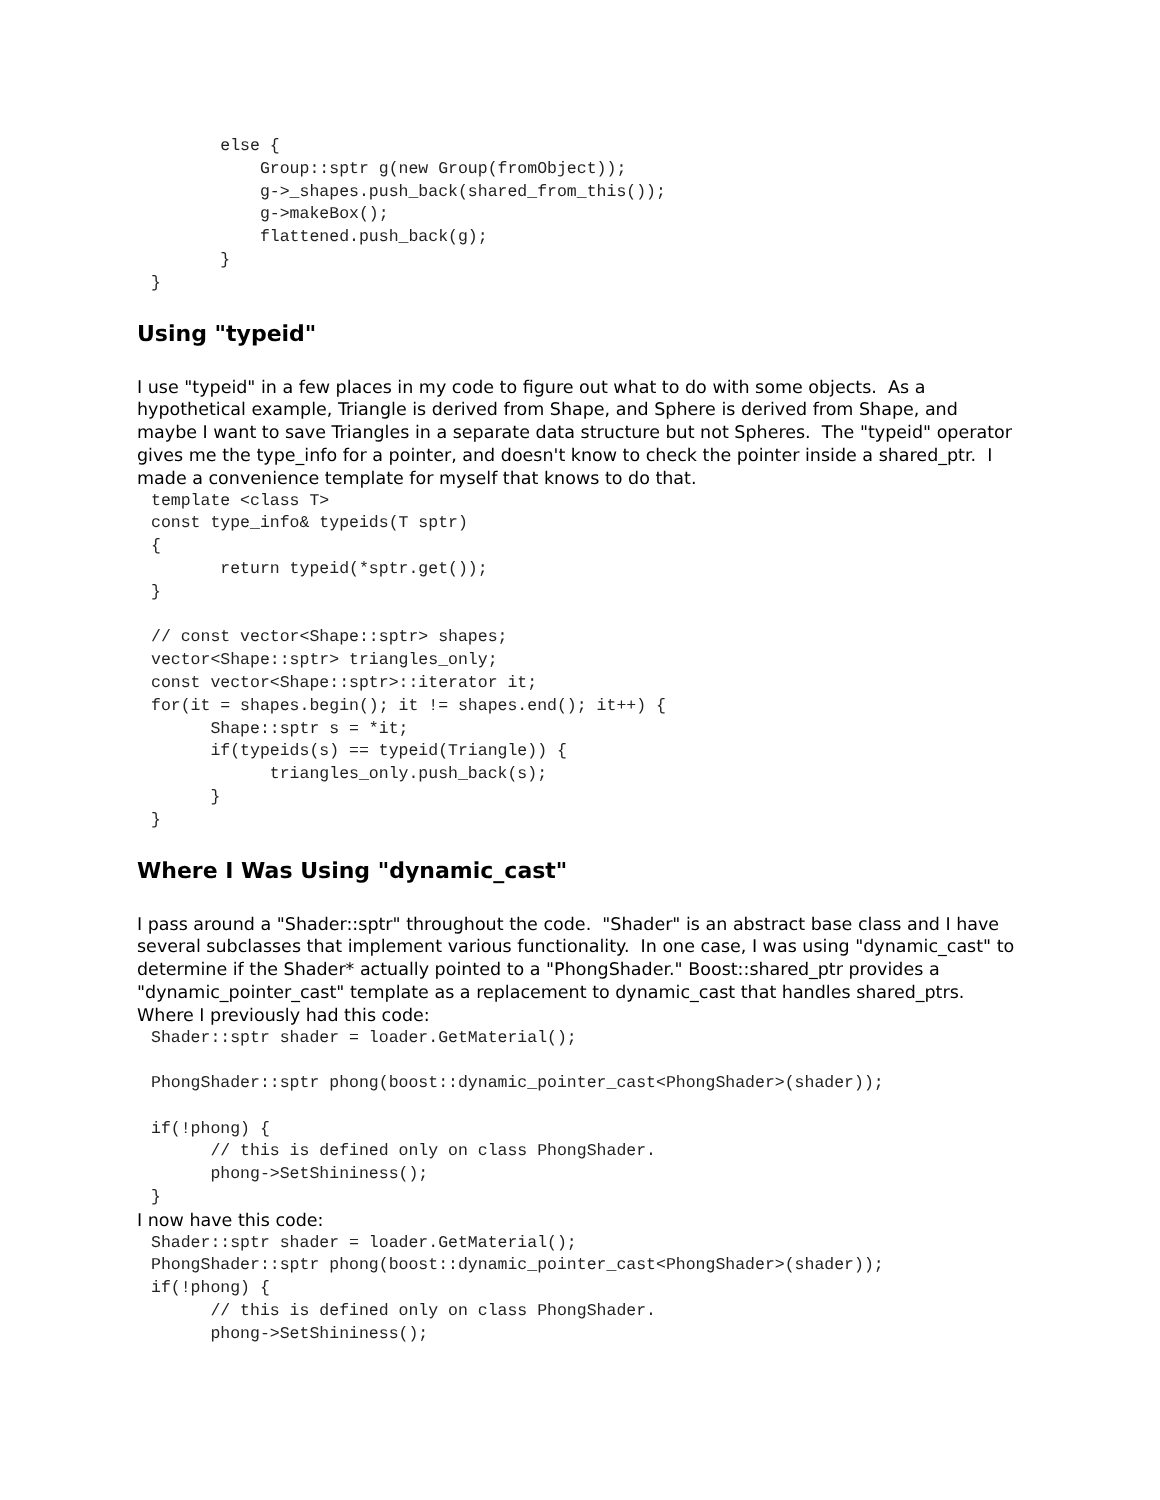else {
           Group::sptr g(new Group(fromObject));
           g->_shapes.push_back(shared_from_this());
           g->makeBox();
           flattened.push_back(g);
       }
}
Using "typeid"
I use "typeid" in a few places in my code to figure out what to do with some objects. As a hypothetical example, Triangle is derived from Shape, and Sphere is derived from Shape, and maybe I want to save Triangles in a separate data structure but not Spheres. The "typeid" operator gives me the type_info for a pointer, and doesn't know to check the pointer inside a shared_ptr. I made a convenience template for myself that knows to do that.
template <class T>
const type_info& typeids(T sptr)
{
       return typeid(*sptr.get());
}

// const vector<Shape::sptr> shapes;
vector<Shape::sptr> triangles_only;
const vector<Shape::sptr>::iterator it;
for(it = shapes.begin(); it != shapes.end(); it++) {
      Shape::sptr s = *it;
      if(typeids(s) == typeid(Triangle)) {
            triangles_only.push_back(s);
      }
}
Where I Was Using "dynamic_cast"
I pass around a "Shader::sptr" throughout the code. "Shader" is an abstract base class and I have several subclasses that implement various functionality. In one case, I was using "dynamic_cast" to determine if the Shader* actually pointed to a "PhongShader." Boost::shared_ptr provides a "dynamic_pointer_cast" template as a replacement to dynamic_cast that handles shared_ptrs. Where I previously had this code:
Shader::sptr shader = loader.GetMaterial();

PhongShader::sptr phong(boost::dynamic_pointer_cast<PhongShader>(shader));

if(!phong) {
      // this is defined only on class PhongShader.
      phong->SetShininess();
}
I now have this code:
Shader::sptr shader = loader.GetMaterial();
PhongShader::sptr phong(boost::dynamic_pointer_cast<PhongShader>(shader));
if(!phong) {
      // this is defined only on class PhongShader.
      phong->SetShininess();